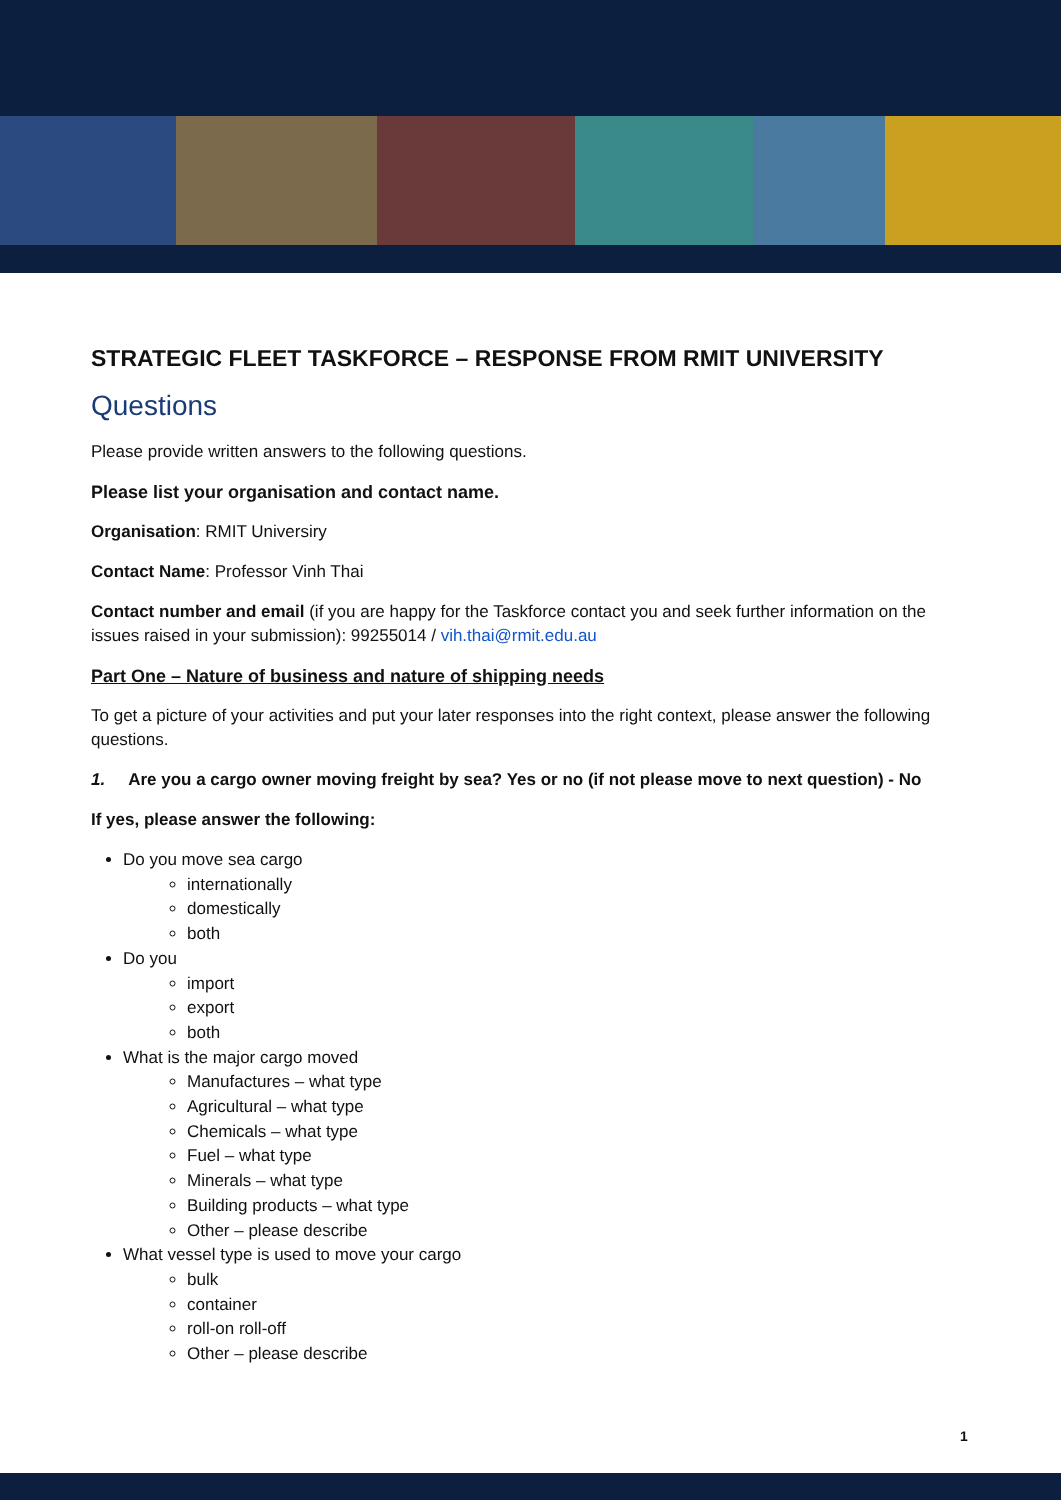STRATEGIC FLEET TASKFORCE – RESPONSE FROM RMIT UNIVERSITY
Questions
Please provide written answers to the following questions.
Please list your organisation and contact name.
Organisation: RMIT Universiry
Contact Name: Professor Vinh Thai
Contact number and email (if you are happy for the Taskforce contact you and seek further information on the issues raised in your submission): 99255014 / vih.thai@rmit.edu.au
Part One – Nature of business and nature of shipping needs
To get a picture of your activities and put your later responses into the right context, please answer the following questions.
1. Are you a cargo owner moving freight by sea? Yes or no (if not please move to next question) - No
If yes, please answer the following:
Do you move sea cargo
internationally
domestically
both
Do you
import
export
both
What is the major cargo moved
Manufactures – what type
Agricultural – what type
Chemicals – what type
Fuel – what type
Minerals – what type
Building products – what type
Other – please describe
What vessel type is used to move your cargo
bulk
container
roll-on roll-off
Other – please describe
1